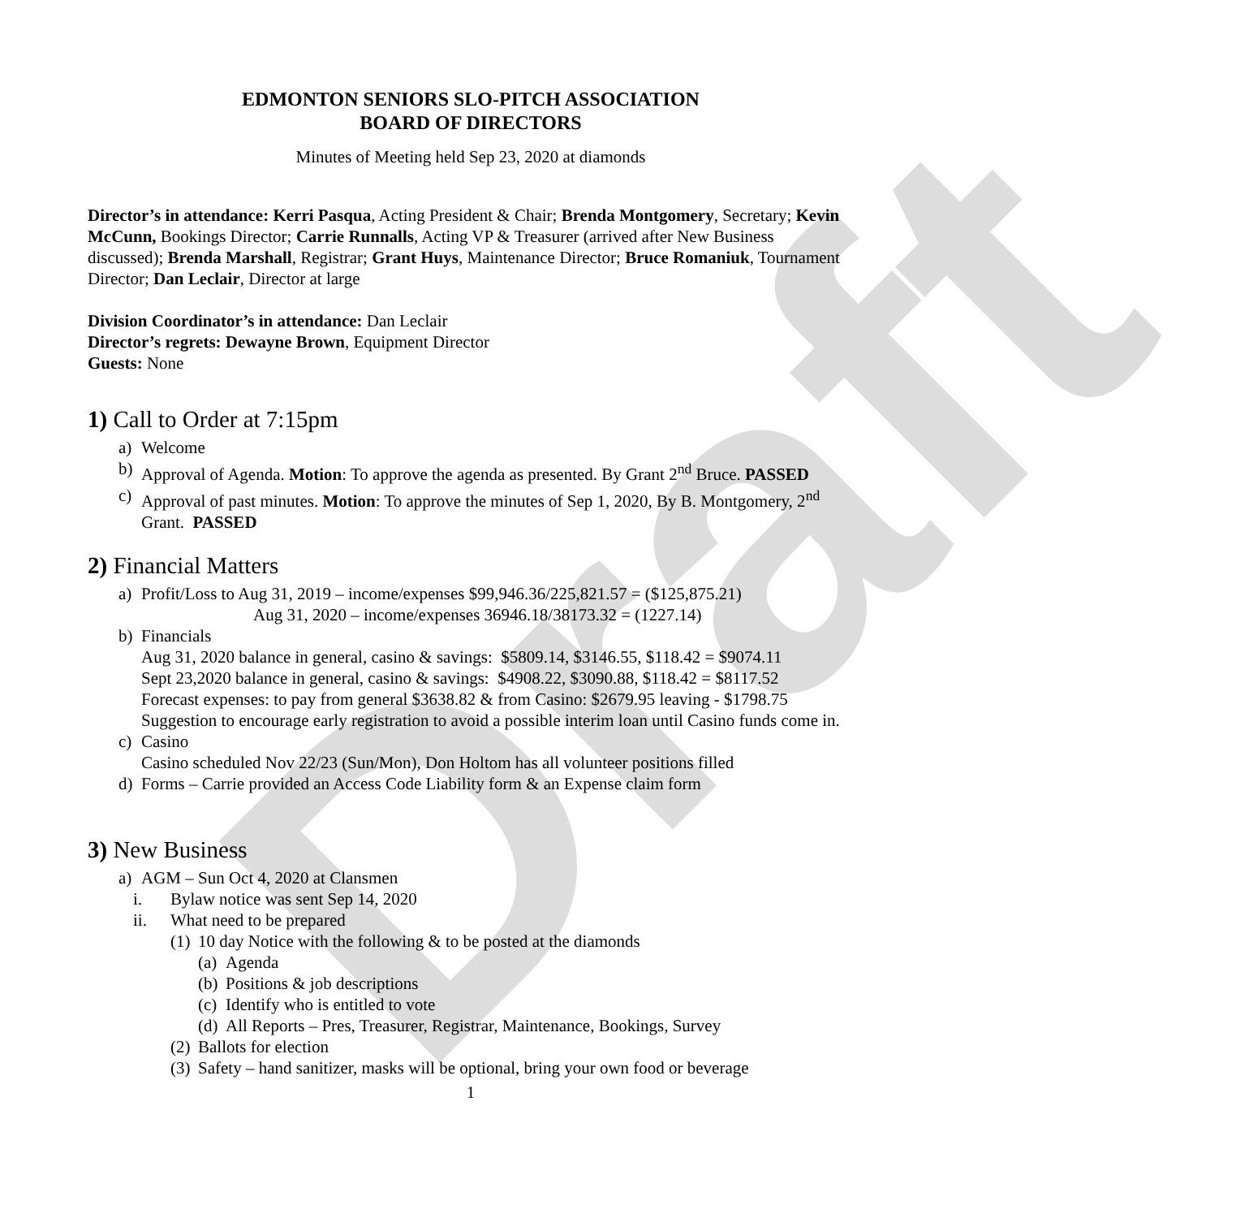Draft
EDMONTON SENIORS SLO-PITCH ASSOCIATION
BOARD OF DIRECTORS
Minutes of Meeting held Sep 23, 2020 at diamonds
Director’s in attendance: Kerri Pasqua, Acting President & Chair; Brenda Montgomery, Secretary; Kevin McCunn, Bookings Director; Carrie Runnalls, Acting VP & Treasurer (arrived after New Business discussed); Brenda Marshall, Registrar; Grant Huys, Maintenance Director; Bruce Romaniuk, Tournament Director; Dan Leclair, Director at large
Division Coordinator’s in attendance: Dan Leclair
Director’s regrets: Dewayne Brown, Equipment Director
Guests: None
1) Call to Order at 7:15pm
a) Welcome
b) Approval of Agenda. Motion: To approve the agenda as presented. By Grant 2<sup>nd</sup> Bruce. PASSED
c) Approval of past minutes. Motion: To approve the minutes of Sep 1, 2020, By B. Montgomery, 2<sup>nd</sup> Grant. PASSED
2) Financial Matters
a) Profit/Loss to Aug 31, 2019 – income/expenses $99,946.36/225,821.57 = ($125,875.21)
Aug 31, 2020 – income/expenses 36946.18/38173.32 = (1227.14)
b) Financials
Aug 31, 2020 balance in general, casino & savings: $5809.14, $3146.55, $118.42 = $9074.11
Sept 23,2020 balance in general, casino & savings: $4908.22, $3090.88, $118.42 = $8117.52
Forecast expenses: to pay from general $3638.82 & from Casino: $2679.95 leaving - $1798.75
Suggestion to encourage early registration to avoid a possible interim loan until Casino funds come in.
c) Casino
Casino scheduled Nov 22/23 (Sun/Mon), Don Holtom has all volunteer positions filled
d) Forms – Carrie provided an Access Code Liability form & an Expense claim form
3) New Business
a) AGM – Sun Oct 4, 2020 at Clansmen
i. Bylaw notice was sent Sep 14, 2020
ii. What need to be prepared
(1) 10 day Notice with the following & to be posted at the diamonds
(a) Agenda
(b) Positions & job descriptions
(c) Identify who is entitled to vote
(d) All Reports – Pres, Treasurer, Registrar, Maintenance, Bookings, Survey
(2) Ballots for election
(3) Safety – hand sanitizer, masks will be optional, bring your own food or beverage
1